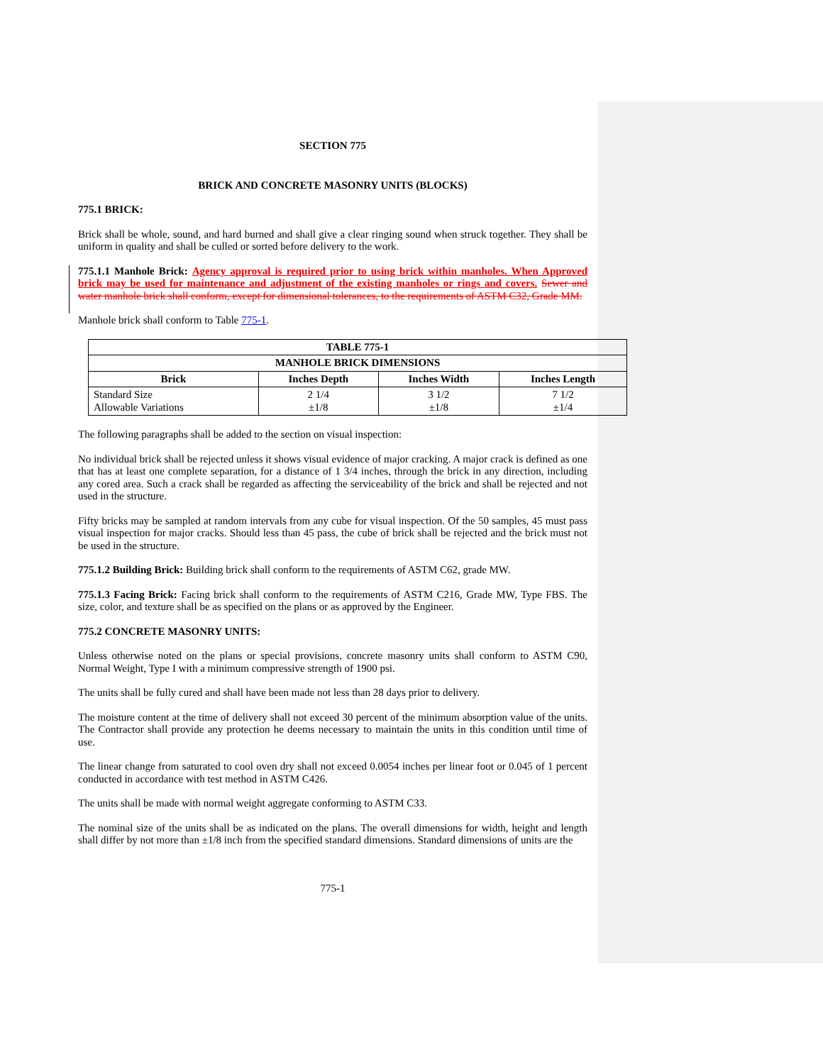SECTION 775
BRICK AND CONCRETE MASONRY UNITS (BLOCKS)
775.1 BRICK:
Brick shall be whole, sound, and hard burned and shall give a clear ringing sound when struck together. They shall be uniform in quality and shall be culled or sorted before delivery to the work.
775.1.1 Manhole Brick: Agency approval is required prior to using brick within manholes. When Approved brick may be used for maintenance and adjustment of the existing manholes or rings and covers. Sewer and water manhole brick shall conform, except for dimensional tolerances, to the requirements of ASTM C32, Grade MM.
Manhole brick shall conform to Table 775-1.
| TABLE 775-1 | | | |
| --- | --- | --- | --- |
| MANHOLE BRICK DIMENSIONS | | | |
| Brick | Inches Depth | Inches Width | Inches Length |
| Standard Size Allowable Variations | 2 1/4 ±1/8 | 3 1/2 ±1/8 | 7 1/2 ±1/4 |
The following paragraphs shall be added to the section on visual inspection:
No individual brick shall be rejected unless it shows visual evidence of major cracking. A major crack is defined as one that has at least one complete separation, for a distance of 1 3/4 inches, through the brick in any direction, including any cored area. Such a crack shall be regarded as affecting the serviceability of the brick and shall be rejected and not used in the structure.
Fifty bricks may be sampled at random intervals from any cube for visual inspection. Of the 50 samples, 45 must pass visual inspection for major cracks. Should less than 45 pass, the cube of brick shall be rejected and the brick must not be used in the structure.
775.1.2 Building Brick: Building brick shall conform to the requirements of ASTM C62, grade MW.
775.1.3 Facing Brick: Facing brick shall conform to the requirements of ASTM C216, Grade MW, Type FBS. The size, color, and texture shall be as specified on the plans or as approved by the Engineer.
775.2 CONCRETE MASONRY UNITS:
Unless otherwise noted on the plans or special provisions, concrete masonry units shall conform to ASTM C90, Normal Weight, Type I with a minimum compressive strength of 1900 psi.
The units shall be fully cured and shall have been made not less than 28 days prior to delivery.
The moisture content at the time of delivery shall not exceed 30 percent of the minimum absorption value of the units. The Contractor shall provide any protection he deems necessary to maintain the units in this condition until time of use.
The linear change from saturated to cool oven dry shall not exceed 0.0054 inches per linear foot or 0.045 of 1 percent conducted in accordance with test method in ASTM C426.
The units shall be made with normal weight aggregate conforming to ASTM C33.
The nominal size of the units shall be as indicated on the plans. The overall dimensions for width, height and length shall differ by not more than ±1/8 inch from the specified standard dimensions. Standard dimensions of units are the
775-1